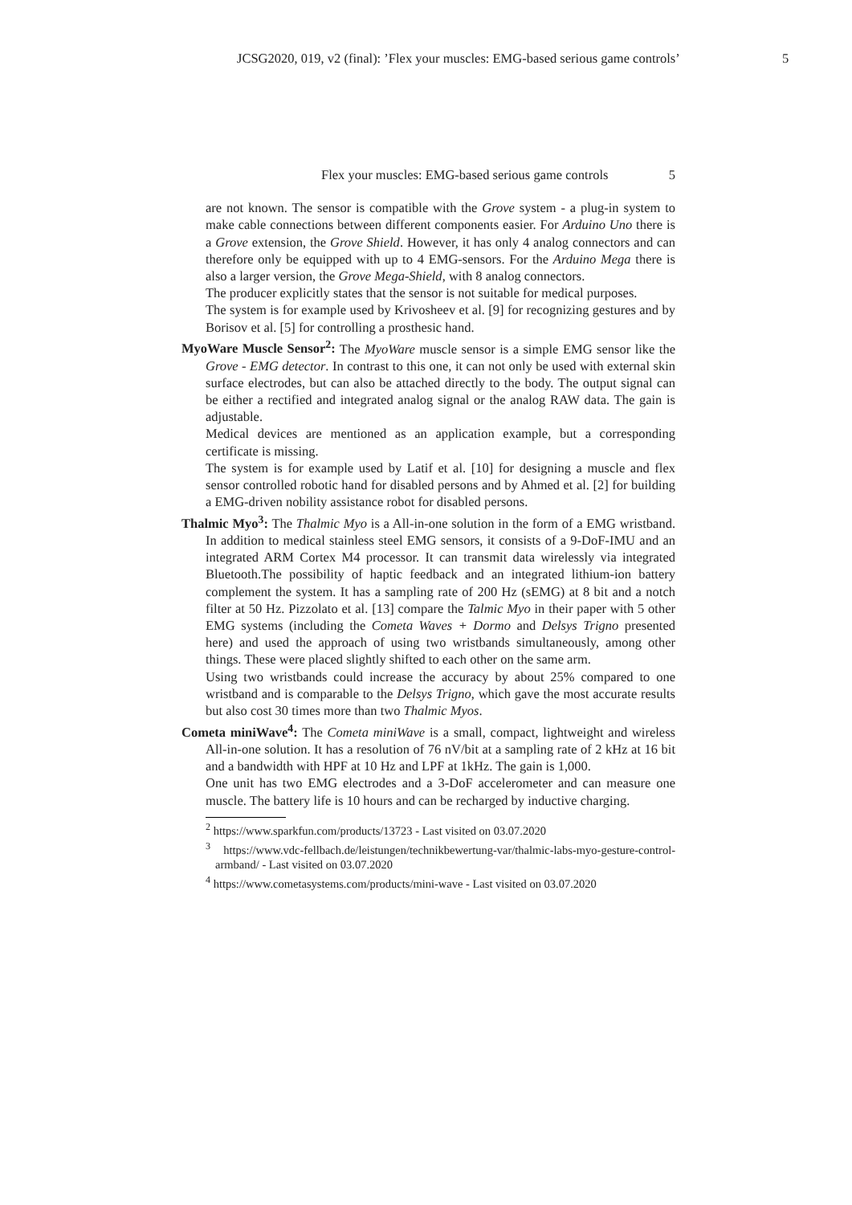JCSG2020, 019, v2 (final): ’Flex your muscles: EMG-based serious game controls’ 5
Flex your muscles: EMG-based serious game controls 5
are not known. The sensor is compatible with the Grove system - a plug-in system to make cable connections between different components easier. For Arduino Uno there is a Grove extension, the Grove Shield. However, it has only 4 analog connectors and can therefore only be equipped with up to 4 EMG-sensors. For the Arduino Mega there is also a larger version, the Grove Mega-Shield, with 8 analog connectors.
The producer explicitly states that the sensor is not suitable for medical purposes.
The system is for example used by Krivosheev et al. [9] for recognizing gestures and by Borisov et al. [5] for controlling a prosthesic hand.
MyoWare Muscle Sensor<sup>2</sup>: The MyoWare muscle sensor is a simple EMG sensor like the Grove - EMG detector. In contrast to this one, it can not only be used with external skin surface electrodes, but can also be attached directly to the body. The output signal can be either a rectified and integrated analog signal or the analog RAW data. The gain is adjustable.
Medical devices are mentioned as an application example, but a corresponding certificate is missing.
The system is for example used by Latif et al. [10] for designing a muscle and flex sensor controlled robotic hand for disabled persons and by Ahmed et al. [2] for building a EMG-driven nobility assistance robot for disabled persons.
Thalmic Myo<sup>3</sup>: The Thalmic Myo is a All-in-one solution in the form of a EMG wristband. In addition to medical stainless steel EMG sensors, it consists of a 9-DoF-IMU and an integrated ARM Cortex M4 processor. It can transmit data wirelessly via integrated Bluetooth.The possibility of haptic feedback and an integrated lithium-ion battery complement the system. It has a sampling rate of 200 Hz (sEMG) at 8 bit and a notch filter at 50 Hz. Pizzolato et al. [13] compare the Talmic Myo in their paper with 5 other EMG systems (including the Cometa Waves + Dormo and Delsys Trigno presented here) and used the approach of using two wristbands simultaneously, among other things. These were placed slightly shifted to each other on the same arm.
Using two wristbands could increase the accuracy by about 25% compared to one wristband and is comparable to the Delsys Trigno, which gave the most accurate results but also cost 30 times more than two Thalmic Myos.
Cometa miniWave<sup>4</sup>: The Cometa miniWave is a small, compact, lightweight and wireless All-in-one solution. It has a resolution of 76 nV/bit at a sampling rate of 2 kHz at 16 bit and a bandwidth with HPF at 10 Hz and LPF at 1kHz. The gain is 1,000.
One unit has two EMG electrodes and a 3-DoF accelerometer and can measure one muscle. The battery life is 10 hours and can be recharged by inductive charging.
<sup>2</sup> https://www.sparkfun.com/products/13723 - Last visited on 03.07.2020
<sup>3</sup> https://www.vdc-fellbach.de/leistungen/technikbewertung-var/thalmic-labs-myo-gesture-control-armband/ - Last visited on 03.07.2020
<sup>4</sup> https://www.cometasystems.com/products/mini-wave - Last visited on 03.07.2020